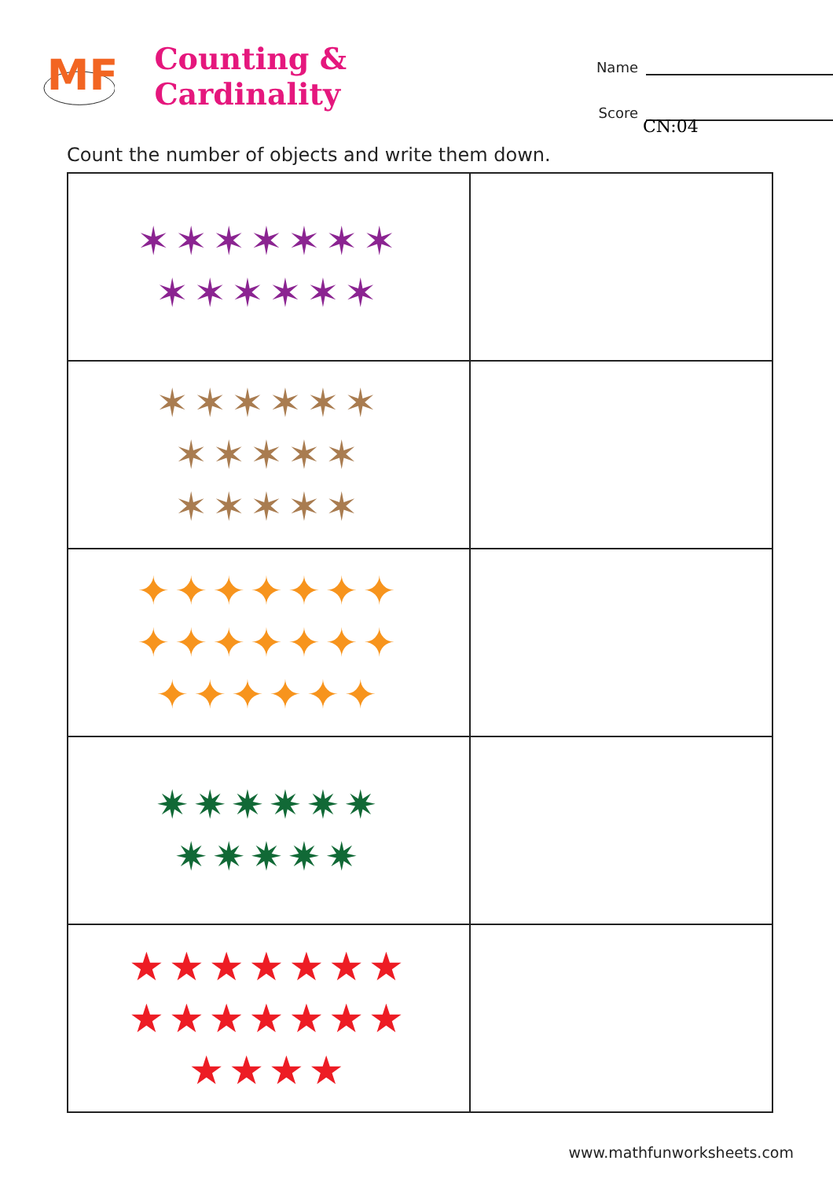MF
Counting & Cardinality
Name
Score
CN:04
Count the number of objects and write them down.
| ✶✶✶✶✶✶✶ ✶✶✶✶✶✶ | |
| ✶✶✶✶✶✶ ✶✶✶✶✶ ✶✶✶✶✶ | |
| ✦✦✦✦✦✦✦ ✦✦✦✦✦✦✦ ✦✦✦✦✦✦ | |
| ✷✷✷✷✷✷ ✷✷✷✷✷ | |
| ★★★★★★★ ★★★★★★★ ★★★★ | |
www.mathfunworksheets.com